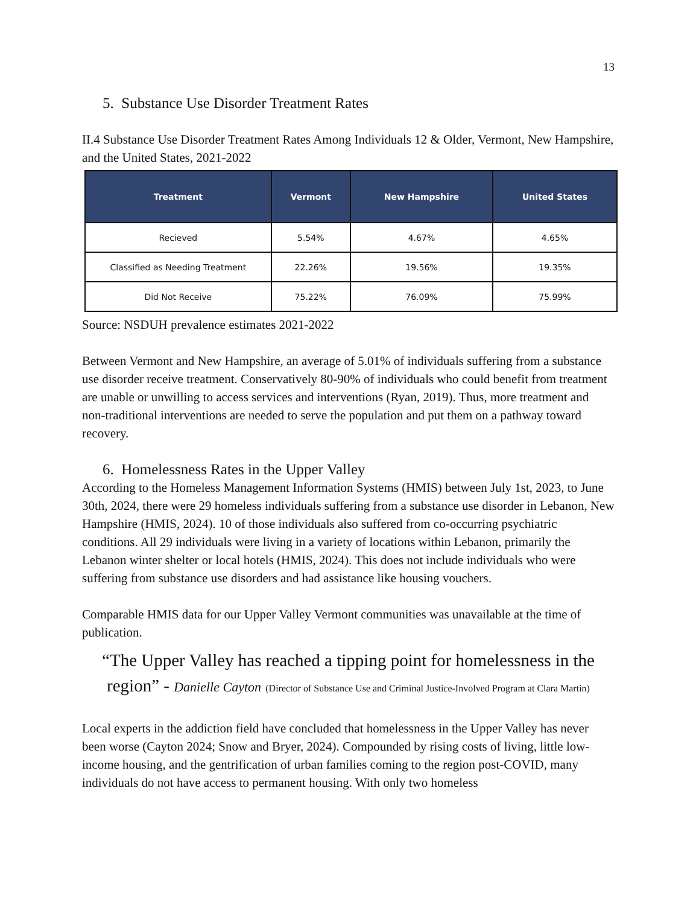13
5. Substance Use Disorder Treatment Rates
II.4 Substance Use Disorder Treatment Rates Among Individuals 12 & Older, Vermont, New Hampshire, and the United States, 2021-2022
| Treatment | Vermont | New Hampshire | United States |
| --- | --- | --- | --- |
| Recieved | 5.54% | 4.67% | 4.65% |
| Classified as Needing Treatment | 22.26% | 19.56% | 19.35% |
| Did Not Receive | 75.22% | 76.09% | 75.99% |
Source: NSDUH prevalence estimates 2021-2022
Between Vermont and New Hampshire, an average of 5.01% of individuals suffering from a substance use disorder receive treatment. Conservatively 80-90% of individuals who could benefit from treatment are unable or unwilling to access services and interventions (Ryan, 2019). Thus, more treatment and non-traditional interventions are needed to serve the population and put them on a pathway toward recovery.
6. Homelessness Rates in the Upper Valley
According to the Homeless Management Information Systems (HMIS) between July 1st, 2023, to June 30th, 2024, there were 29 homeless individuals suffering from a substance use disorder in Lebanon, New Hampshire (HMIS, 2024). 10 of those individuals also suffered from co-occurring psychiatric conditions. All 29 individuals were living in a variety of locations within Lebanon, primarily the Lebanon winter shelter or local hotels (HMIS, 2024). This does not include individuals who were suffering from substance use disorders and had assistance like housing vouchers.
Comparable HMIS data for our Upper Valley Vermont communities was unavailable at the time of publication.
“The Upper Valley has reached a tipping point for homelessness in the region” - Danielle Cayton (Director of Substance Use and Criminal Justice-Involved Program at Clara Martin)
Local experts in the addiction field have concluded that homelessness in the Upper Valley has never been worse (Cayton 2024; Snow and Bryer, 2024). Compounded by rising costs of living, little low-income housing, and the gentrification of urban families coming to the region post-COVID, many individuals do not have access to permanent housing. With only two homeless